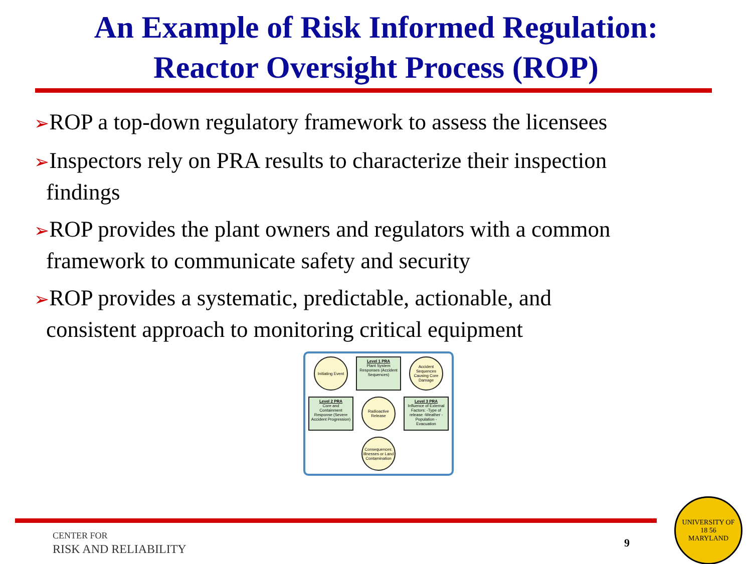An Example of Risk Informed Regulation:
Reactor Oversight Process (ROP)
➢ROP a top-down regulatory framework to assess the licensees
➢Inspectors rely on PRA results to characterize their inspection findings
➢ROP provides the plant owners and regulators with a common framework to communicate safety and security
➢ROP provides a systematic, predictable, actionable, and consistent approach to monitoring critical equipment
Initiating Event
Level 1 PRA
Plant System Responses (Accident Sequences)
Accident Sequences Causing Core Damage
Level 2 PRA
Core and Containment Response (Severe Accident Progression)
Radioactive Release
Level 3 PRA
Influence of External Factors: -Type of release -Weather -Population -Evacuation
Consequences: Illnesses or Land Contamination
CENTER FOR
RISK AND RELIABILITY
9
UNIVERSITY OF
18 56
MARYLAND